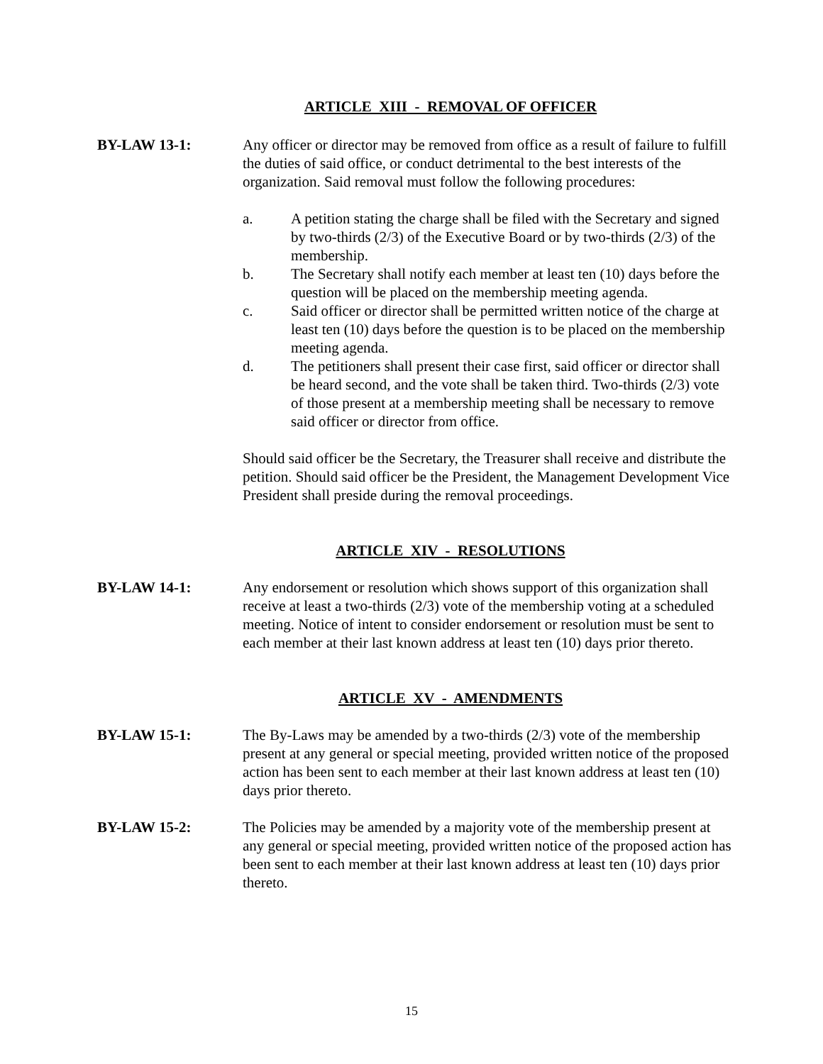ARTICLE XIII - REMOVAL OF OFFICER
BY-LAW 13-1: Any officer or director may be removed from office as a result of failure to fulfill the duties of said office, or conduct detrimental to the best interests of the organization. Said removal must follow the following procedures:
a. A petition stating the charge shall be filed with the Secretary and signed by two-thirds (2/3) of the Executive Board or by two-thirds (2/3) of the membership.
b. The Secretary shall notify each member at least ten (10) days before the question will be placed on the membership meeting agenda.
c. Said officer or director shall be permitted written notice of the charge at least ten (10) days before the question is to be placed on the membership meeting agenda.
d. The petitioners shall present their case first, said officer or director shall be heard second, and the vote shall be taken third. Two-thirds (2/3) vote of those present at a membership meeting shall be necessary to remove said officer or director from office.
Should said officer be the Secretary, the Treasurer shall receive and distribute the petition. Should said officer be the President, the Management Development Vice President shall preside during the removal proceedings.
ARTICLE XIV - RESOLUTIONS
BY-LAW 14-1: Any endorsement or resolution which shows support of this organization shall receive at least a two-thirds (2/3) vote of the membership voting at a scheduled meeting. Notice of intent to consider endorsement or resolution must be sent to each member at their last known address at least ten (10) days prior thereto.
ARTICLE XV - AMENDMENTS
BY-LAW 15-1: The By-Laws may be amended by a two-thirds (2/3) vote of the membership present at any general or special meeting, provided written notice of the proposed action has been sent to each member at their last known address at least ten (10) days prior thereto.
BY-LAW 15-2: The Policies may be amended by a majority vote of the membership present at any general or special meeting, provided written notice of the proposed action has been sent to each member at their last known address at least ten (10) days prior thereto.
15